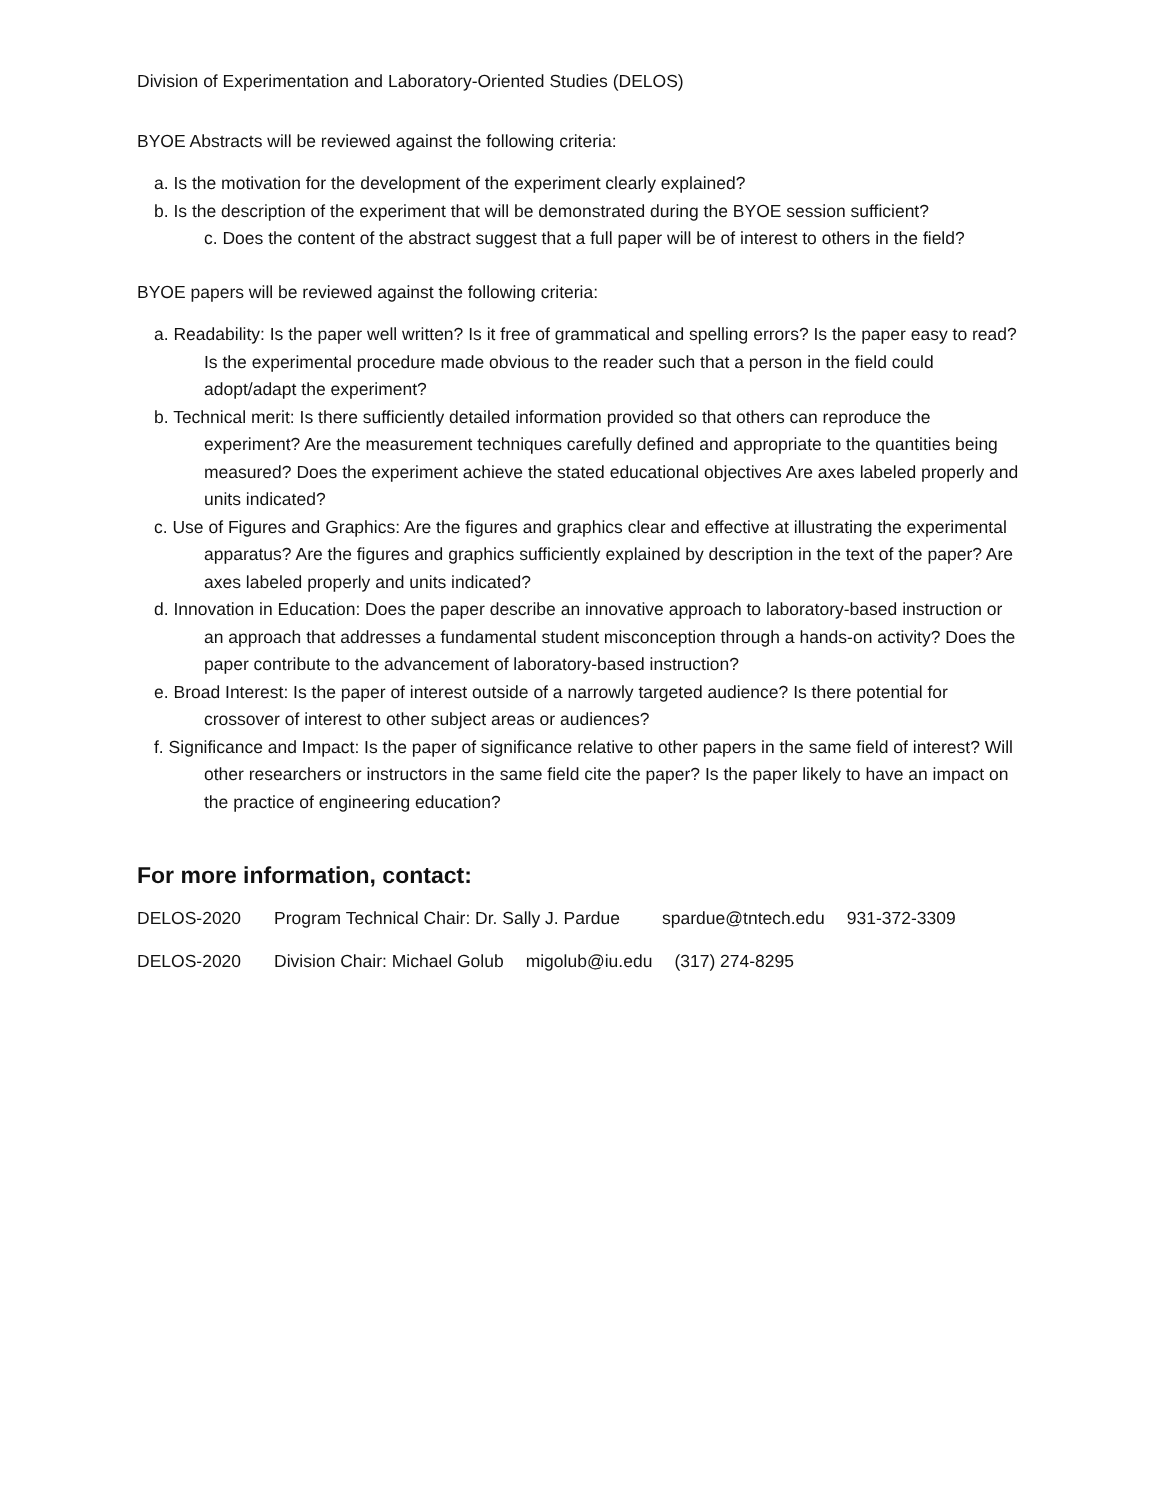Division of Experimentation and Laboratory-Oriented Studies (DELOS)
BYOE Abstracts will be reviewed against the following criteria:
a. Is the motivation for the development of the experiment clearly explained?
b. Is the description of the experiment that will be demonstrated during the BYOE session sufficient?
c. Does the content of the abstract suggest that a full paper will be of interest to others in the field?
BYOE papers will be reviewed against the following criteria:
a. Readability: Is the paper well written? Is it free of grammatical and spelling errors? Is the paper easy to read? Is the experimental procedure made obvious to the reader such that a person in the field could adopt/adapt the experiment?
b. Technical merit: Is there sufficiently detailed information provided so that others can reproduce the experiment? Are the measurement techniques carefully defined and appropriate to the quantities being measured? Does the experiment achieve the stated educational objectives Are axes labeled properly and units indicated?
c. Use of Figures and Graphics: Are the figures and graphics clear and effective at illustrating the experimental apparatus? Are the figures and graphics sufficiently explained by description in the text of the paper? Are axes labeled properly and units indicated?
d. Innovation in Education: Does the paper describe an innovative approach to laboratory-based instruction or an approach that addresses a fundamental student misconception through a hands-on activity? Does the paper contribute to the advancement of laboratory-based instruction?
e. Broad Interest: Is the paper of interest outside of a narrowly targeted audience? Is there potential for crossover of interest to other subject areas or audiences?
f. Significance and Impact: Is the paper of significance relative to other papers in the same field of interest? Will other researchers or instructors in the same field cite the paper? Is the paper likely to have an impact on the practice of engineering education?
For more information, contact:
DELOS-2020 Program Technical Chair: Dr. Sally J. Pardue spardue@tntech.edu 931-372-3309
DELOS-2020 Division Chair: Michael Golub migolub@iu.edu (317) 274-8295